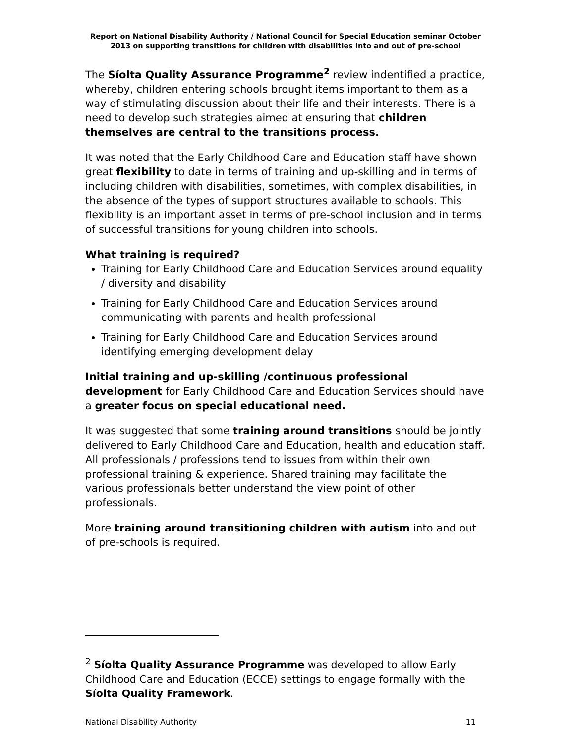Report on National Disability Authority / National Council for Special Education seminar October 2013 on supporting transitions for children with disabilities into and out of pre-school
The Síolta Quality Assurance Programme<sup>2</sup> review indentified a practice, whereby, children entering schools brought items important to them as a way of stimulating discussion about their life and their interests. There is a need to develop such strategies aimed at ensuring that children themselves are central to the transitions process.
It was noted that the Early Childhood Care and Education staff have shown great flexibility to date in terms of training and up-skilling and in terms of including children with disabilities, sometimes, with complex disabilities, in the absence of the types of support structures available to schools. This flexibility is an important asset in terms of pre-school inclusion and in terms of successful transitions for young children into schools.
What training is required?
Training for Early Childhood Care and Education Services around equality / diversity and disability
Training for Early Childhood Care and Education Services around communicating with parents and health professional
Training for Early Childhood Care and Education Services around identifying emerging development delay
Initial training and up-skilling /continuous professional development for Early Childhood Care and Education Services should have a greater focus on special educational need.
It was suggested that some training around transitions should be jointly delivered to Early Childhood Care and Education, health and education staff. All professionals / professions tend to issues from within their own professional training & experience. Shared training may facilitate the various professionals better understand the view point of other professionals.
More training around transitioning children with autism into and out of pre-schools is required.
<sup>2</sup> Síolta Quality Assurance Programme was developed to allow Early Childhood Care and Education (ECCE) settings to engage formally with the Síolta Quality Framework.
National Disability Authority 11